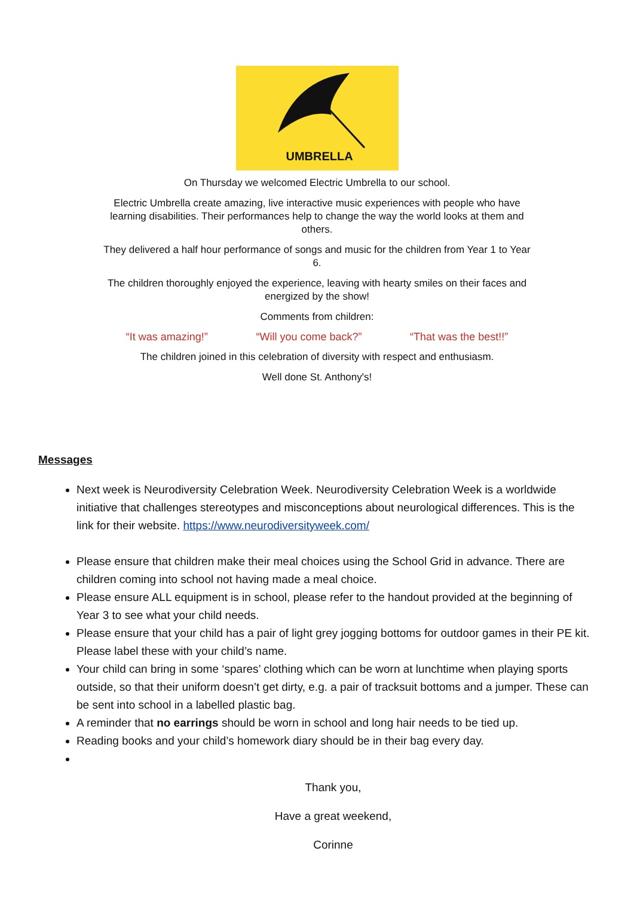UMBRELLA
On Thursday we welcomed Electric Umbrella to our school.
Electric Umbrella create amazing, live interactive music experiences with people who have learning disabilities. Their performances help to change the way the world looks at them and others.
They delivered a half hour performance of songs and music for the children from Year 1 to Year 6.
The children thoroughly enjoyed the experience, leaving with hearty smiles on their faces and energized by the show!
Comments from children:
“It was amazing!” “Will you come back?” “That was the best!!”
The children joined in this celebration of diversity with respect and enthusiasm.
Well done St. Anthony's!
Messages
Next week is Neurodiversity Celebration Week. Neurodiversity Celebration Week is a worldwide initiative that challenges stereotypes and misconceptions about neurological differences. This is the link for their website. https://www.neurodiversityweek.com/
Please ensure that children make their meal choices using the School Grid in advance. There are children coming into school not having made a meal choice.
Please ensure ALL equipment is in school, please refer to the handout provided at the beginning of Year 3 to see what your child needs.
Please ensure that your child has a pair of light grey jogging bottoms for outdoor games in their PE kit. Please label these with your child’s name.
Your child can bring in some ‘spares’ clothing which can be worn at lunchtime when playing sports outside, so that their uniform doesn’t get dirty, e.g. a pair of tracksuit bottoms and a jumper. These can be sent into school in a labelled plastic bag.
A reminder that no earrings should be worn in school and long hair needs to be tied up.
Reading books and your child’s homework diary should be in their bag every day.
Thank you,
Have a great weekend,
Corinne